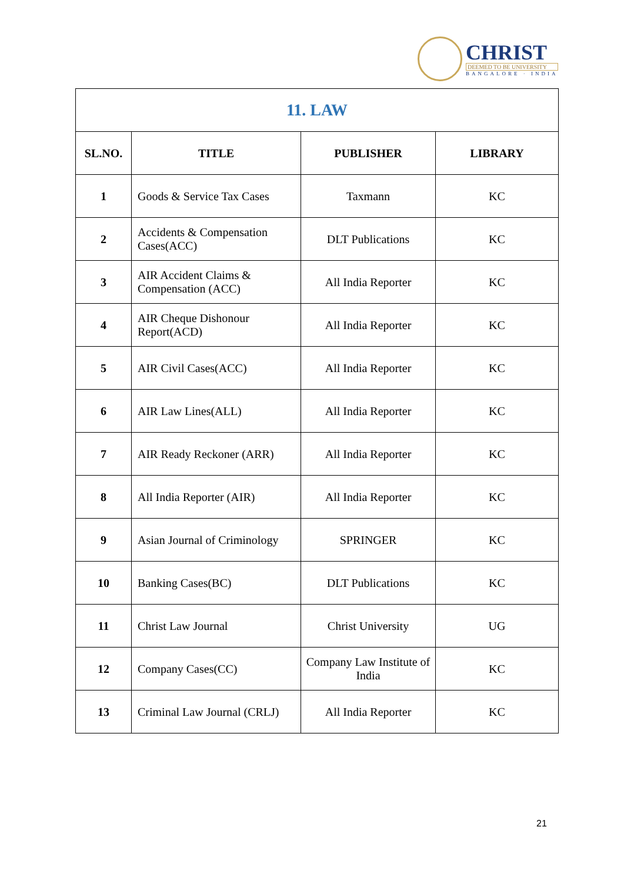CHRIST
DEEMED TO BE UNIVERSITY
BANGALORE · INDIA
| 11. LAW | | | |
| --- | --- | --- | --- |
| SL.NO. | TITLE | PUBLISHER | LIBRARY |
| 1 | Goods & Service Tax Cases | Taxmann | KC |
| 2 | Accidents & Compensation Cases(ACC) | DLT Publications | KC |
| 3 | AIR Accident Claims & Compensation (ACC) | All India Reporter | KC |
| 4 | AIR Cheque Dishonour Report(ACD) | All India Reporter | KC |
| 5 | AIR Civil Cases(ACC) | All India Reporter | KC |
| 6 | AIR Law Lines(ALL) | All India Reporter | KC |
| 7 | AIR Ready Reckoner (ARR) | All India Reporter | KC |
| 8 | All India Reporter (AIR) | All India Reporter | KC |
| 9 | Asian Journal of Criminology | SPRINGER | KC |
| 10 | Banking Cases(BC) | DLT Publications | KC |
| 11 | Christ Law Journal | Christ University | UG |
| 12 | Company Cases(CC) | Company Law Institute of India | KC |
| 13 | Criminal Law Journal (CRLJ) | All India Reporter | KC |
21